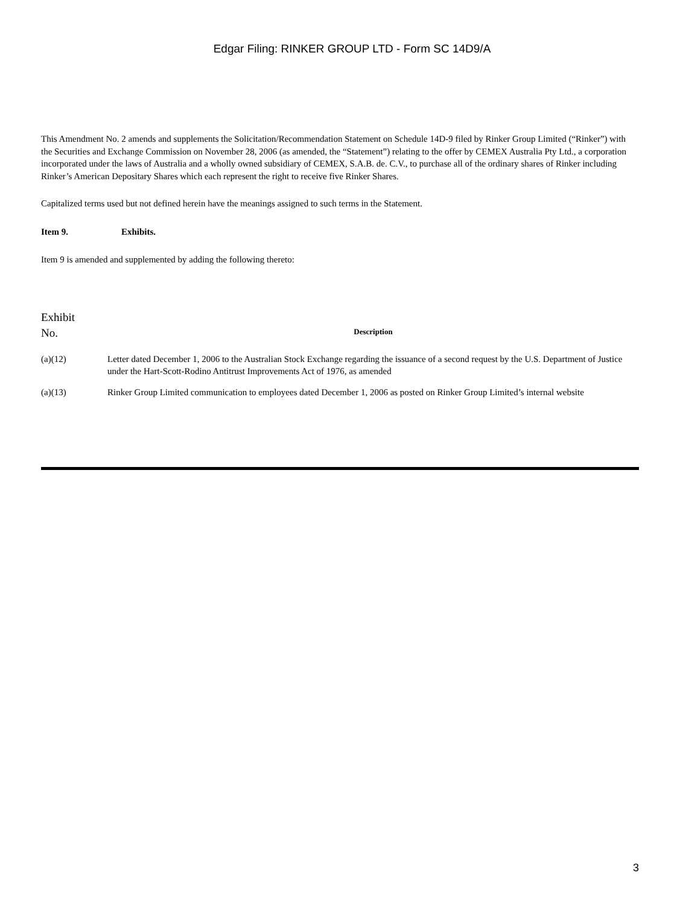Edgar Filing: RINKER GROUP LTD - Form SC 14D9/A
This Amendment No. 2 amends and supplements the Solicitation/Recommendation Statement on Schedule 14D-9 filed by Rinker Group Limited (“Rinker”) with the Securities and Exchange Commission on November 28, 2006 (as amended, the “Statement”) relating to the offer by CEMEX Australia Pty Ltd., a corporation incorporated under the laws of Australia and a wholly owned subsidiary of CEMEX, S.A.B. de. C.V., to purchase all of the ordinary shares of Rinker including Rinker’s American Depositary Shares which each represent the right to receive five Rinker Shares.
Capitalized terms used but not defined herein have the meanings assigned to such terms in the Statement.
Item 9. Exhibits.
Item 9 is amended and supplemented by adding the following thereto:
| Exhibit No. | Description |
| (a)(12) | Letter dated December 1, 2006 to the Australian Stock Exchange regarding the issuance of a second request by the U.S. Department of Justice under the Hart-Scott-Rodino Antitrust Improvements Act of 1976, as amended |
| (a)(13) | Rinker Group Limited communication to employees dated December 1, 2006 as posted on Rinker Group Limited’s internal website |
3